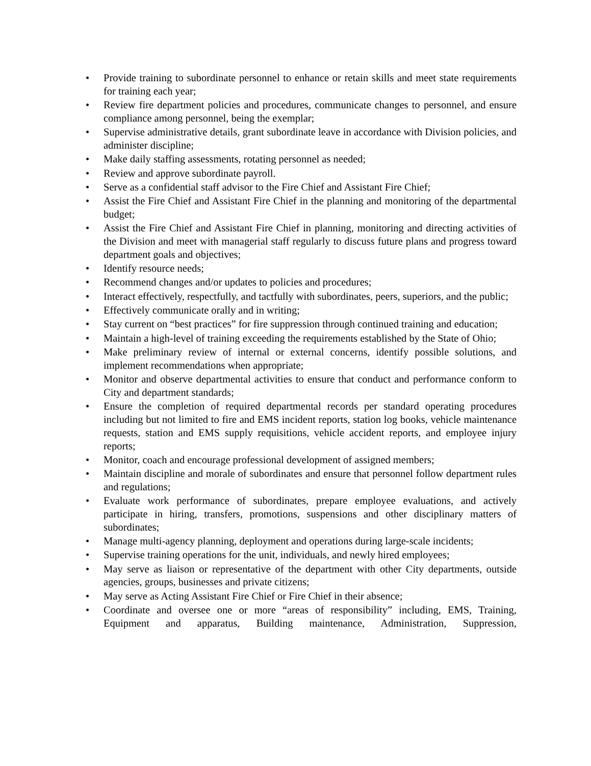• Provide training to subordinate personnel to enhance or retain skills and meet state requirements for training each year;
• Review fire department policies and procedures, communicate changes to personnel, and ensure compliance among personnel, being the exemplar;
• Supervise administrative details, grant subordinate leave in accordance with Division policies, and administer discipline;
• Make daily staffing assessments, rotating personnel as needed;
• Review and approve subordinate payroll.
• Serve as a confidential staff advisor to the Fire Chief and Assistant Fire Chief;
• Assist the Fire Chief and Assistant Fire Chief in the planning and monitoring of the departmental budget;
• Assist the Fire Chief and Assistant Fire Chief in planning, monitoring and directing activities of the Division and meet with managerial staff regularly to discuss future plans and progress toward department goals and objectives;
• Identify resource needs;
• Recommend changes and/or updates to policies and procedures;
• Interact effectively, respectfully, and tactfully with subordinates, peers, superiors, and the public;
• Effectively communicate orally and in writing;
• Stay current on “best practices” for fire suppression through continued training and education;
• Maintain a high-level of training exceeding the requirements established by the State of Ohio;
• Make preliminary review of internal or external concerns, identify possible solutions, and implement recommendations when appropriate;
• Monitor and observe departmental activities to ensure that conduct and performance conform to City and department standards;
• Ensure the completion of required departmental records per standard operating procedures including but not limited to fire and EMS incident reports, station log books, vehicle maintenance requests, station and EMS supply requisitions, vehicle accident reports, and employee injury reports;
• Monitor, coach and encourage professional development of assigned members;
• Maintain discipline and morale of subordinates and ensure that personnel follow department rules and regulations;
• Evaluate work performance of subordinates, prepare employee evaluations, and actively participate in hiring, transfers, promotions, suspensions and other disciplinary matters of subordinates;
• Manage multi-agency planning, deployment and operations during large-scale incidents;
• Supervise training operations for the unit, individuals, and newly hired employees;
• May serve as liaison or representative of the department with other City departments, outside agencies, groups, businesses and private citizens;
• May serve as Acting Assistant Fire Chief or Fire Chief in their absence;
• Coordinate and oversee one or more “areas of responsibility” including, EMS, Training, Equipment and apparatus, Building maintenance, Administration, Suppression,